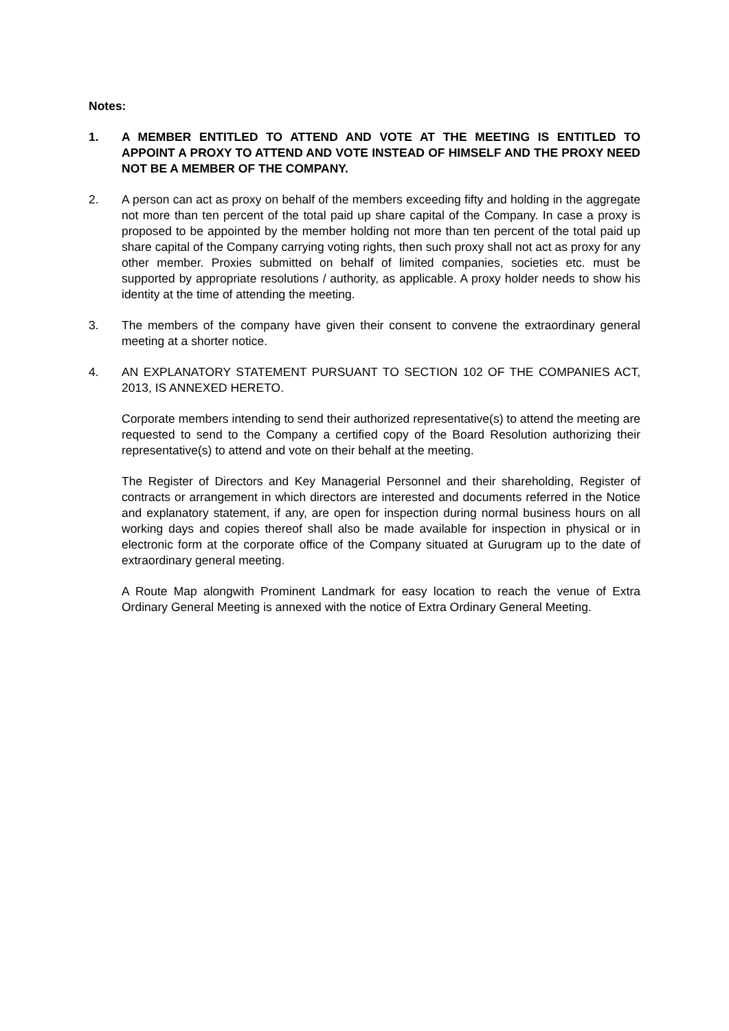Notes:
1. A MEMBER ENTITLED TO ATTEND AND VOTE AT THE MEETING IS ENTITLED TO APPOINT A PROXY TO ATTEND AND VOTE INSTEAD OF HIMSELF AND THE PROXY NEED NOT BE A MEMBER OF THE COMPANY.
2. A person can act as proxy on behalf of the members exceeding fifty and holding in the aggregate not more than ten percent of the total paid up share capital of the Company. In case a proxy is proposed to be appointed by the member holding not more than ten percent of the total paid up share capital of the Company carrying voting rights, then such proxy shall not act as proxy for any other member. Proxies submitted on behalf of limited companies, societies etc. must be supported by appropriate resolutions / authority, as applicable. A proxy holder needs to show his identity at the time of attending the meeting.
3. The members of the company have given their consent to convene the extraordinary general meeting at a shorter notice.
4. AN EXPLANATORY STATEMENT PURSUANT TO SECTION 102 OF THE COMPANIES ACT, 2013, IS ANNEXED HERETO.
Corporate members intending to send their authorized representative(s) to attend the meeting are requested to send to the Company a certified copy of the Board Resolution authorizing their representative(s) to attend and vote on their behalf at the meeting.
The Register of Directors and Key Managerial Personnel and their shareholding, Register of contracts or arrangement in which directors are interested and documents referred in the Notice and explanatory statement, if any, are open for inspection during normal business hours on all working days and copies thereof shall also be made available for inspection in physical or in electronic form at the corporate office of the Company situated at Gurugram up to the date of extraordinary general meeting.
A Route Map alongwith Prominent Landmark for easy location to reach the venue of Extra Ordinary General Meeting is annexed with the notice of Extra Ordinary General Meeting.